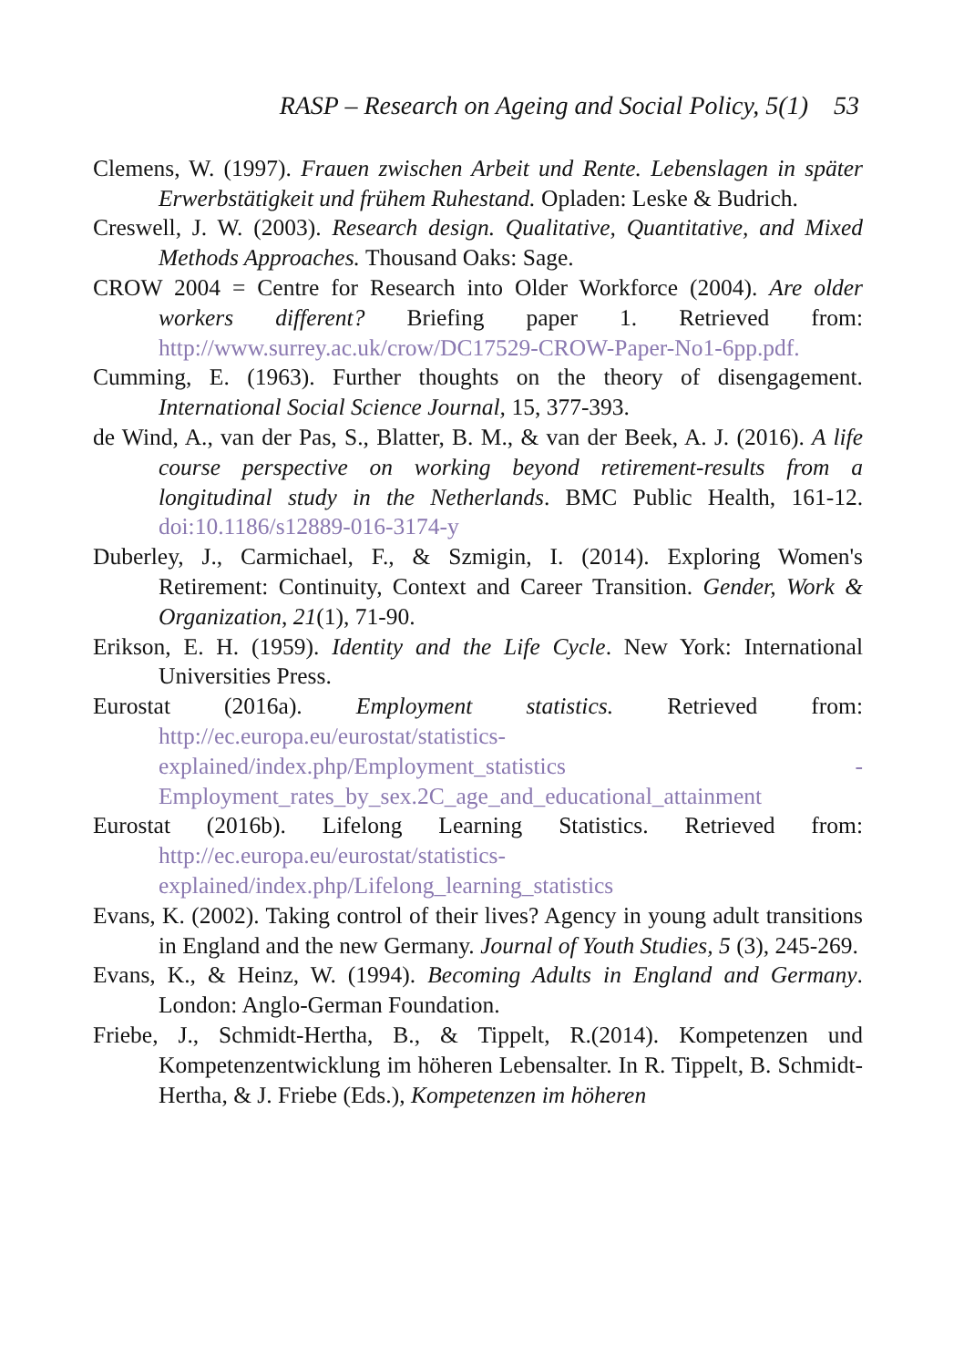RASP – Research on Ageing and Social Policy, 5(1) 53
Clemens, W. (1997). Frauen zwischen Arbeit und Rente. Lebenslagen in später Erwerbstätigkeit und frühem Ruhestand. Opladen: Leske & Budrich.
Creswell, J. W. (2003). Research design. Qualitative, Quantitative, and Mixed Methods Approaches. Thousand Oaks: Sage.
CROW 2004 = Centre for Research into Older Workforce (2004). Are older workers different? Briefing paper 1. Retrieved from: http://www.surrey.ac.uk/crow/DC17529-CROW-Paper-No1-6pp.pdf.
Cumming, E. (1963). Further thoughts on the theory of disengagement. International Social Science Journal, 15, 377-393.
de Wind, A., van der Pas, S., Blatter, B. M., & van der Beek, A. J. (2016). A life course perspective on working beyond retirement-results from a longitudinal study in the Netherlands. BMC Public Health, 161-12. doi:10.1186/s12889-016-3174-y
Duberley, J., Carmichael, F., & Szmigin, I. (2014). Exploring Women's Retirement: Continuity, Context and Career Transition. Gender, Work & Organization, 21(1), 71-90.
Erikson, E. H. (1959). Identity and the Life Cycle. New York: International Universities Press.
Eurostat (2016a). Employment statistics. Retrieved from: http://ec.europa.eu/eurostat/statistics-explained/index.php/Employment_statistics - Employment_rates_by_sex.2C_age_and_educational_attainment
Eurostat (2016b). Lifelong Learning Statistics. Retrieved from: http://ec.europa.eu/eurostat/statistics-explained/index.php/Lifelong_learning_statistics
Evans, K. (2002). Taking control of their lives? Agency in young adult transitions in England and the new Germany. Journal of Youth Studies, 5 (3), 245-269.
Evans, K., & Heinz, W. (1994). Becoming Adults in England and Germany. London: Anglo-German Foundation.
Friebe, J., Schmidt-Hertha, B., & Tippelt, R.(2014). Kompetenzen und Kompetenzentwicklung im höheren Lebensalter. In R. Tippelt, B. Schmidt-Hertha, & J. Friebe (Eds.), Kompetenzen im höheren